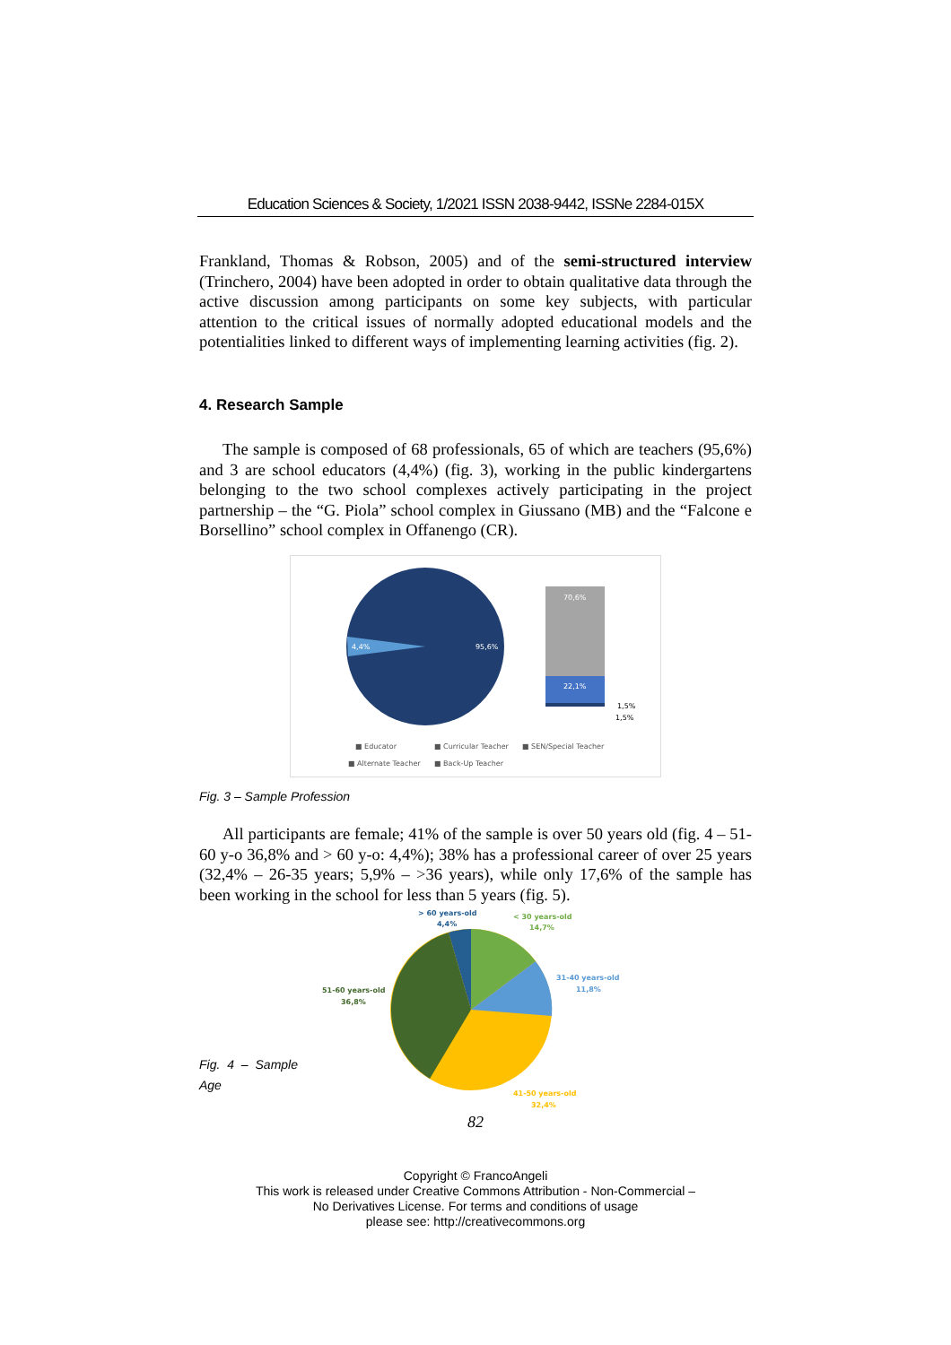Education Sciences & Society, 1/2021 ISSN 2038-9442, ISSNe 2284-015X
Frankland, Thomas & Robson, 2005) and of the semi-structured interview (Trinchero, 2004) have been adopted in order to obtain qualitative data through the active discussion among participants on some key subjects, with particular attention to the critical issues of normally adopted educational models and the potentialities linked to different ways of implementing learning activities (fig. 2).
4. Research Sample
The sample is composed of 68 professionals, 65 of which are teachers (95,6%) and 3 are school educators (4,4%) (fig. 3), working in the public kindergartens belonging to the two school complexes actively participating in the project partnership – the “G. Piola” school complex in Giussano (MB) and the “Falcone e Borsellino” school complex in Offanengo (CR).
4,4%
95,6%
70,6%
22,1%
1,5%
1,5%
■ Educator
■ Curricular Teacher
■ SEN/Special Teacher
■ Alternate Teacher
■ Back-Up Teacher
Fig. 3 – Sample Profession
All participants are female; 41% of the sample is over 50 years old (fig. 4 – 51-60 y-o 36,8% and > 60 y-o: 4,4%); 38% has a professional career of over 25 years (32,4% – 26-35 years; 5,9% – >36 years), while only 17,6% of the sample has been working in the school for less than 5 years (fig. 5).
Fig. 4 – Sample Age
> 60 years-old
4,4%
< 30 years-old
14,7%
31-40 years-old
11,8%
51-60 years-old
36,8%
41-50 years-old
32,4%
82
Copyright © FrancoAngeli
This work is released under Creative Commons Attribution - Non-Commercial –
No Derivatives License. For terms and conditions of usage
please see: http://creativecommons.org